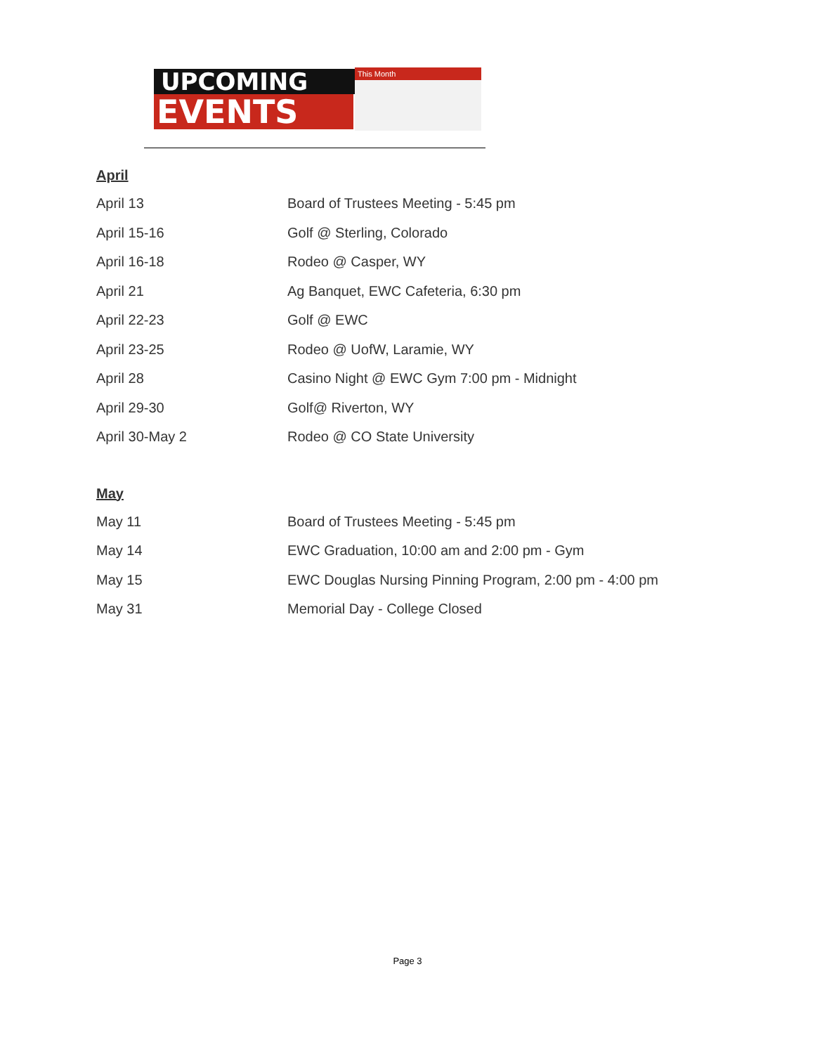UPCOMING
EVENTS
This Month
April
| April 13 | Board of Trustees Meeting - 5:45 pm |
| April 15-16 | Golf @ Sterling, Colorado |
| April 16-18 | Rodeo @ Casper, WY |
| April 21 | Ag Banquet, EWC Cafeteria, 6:30 pm |
| April 22-23 | Golf @ EWC |
| April 23-25 | Rodeo @ UofW, Laramie, WY |
| April 28 | Casino Night @ EWC Gym 7:00 pm - Midnight |
| April 29-30 | Golf@ Riverton, WY |
| April 30-May 2 | Rodeo @ CO State University |
May
| May 11 | Board of Trustees Meeting - 5:45 pm |
| May 14 | EWC Graduation, 10:00 am and 2:00 pm - Gym |
| May 15 | EWC Douglas Nursing Pinning Program, 2:00 pm - 4:00 pm |
| May 31 | Memorial Day - College Closed |
Page 3